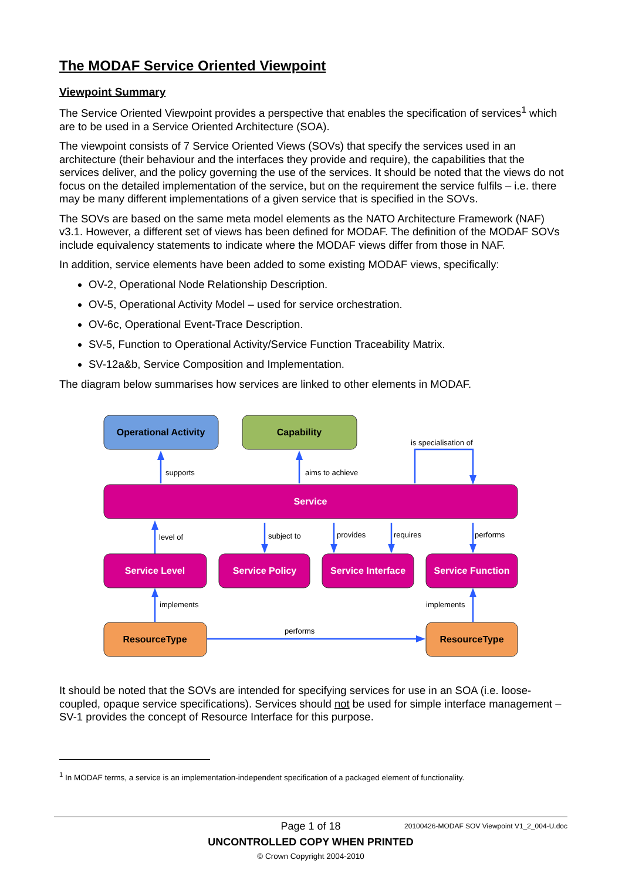The MODAF Service Oriented Viewpoint
Viewpoint Summary
The Service Oriented Viewpoint provides a perspective that enables the specification of services<sup>1</sup> which are to be used in a Service Oriented Architecture (SOA).
The viewpoint consists of 7 Service Oriented Views (SOVs) that specify the services used in an architecture (their behaviour and the interfaces they provide and require), the capabilities that the services deliver, and the policy governing the use of the services. It should be noted that the views do not focus on the detailed implementation of the service, but on the requirement the service fulfils – i.e. there may be many different implementations of a given service that is specified in the SOVs.
The SOVs are based on the same meta model elements as the NATO Architecture Framework (NAF) v3.1. However, a different set of views has been defined for MODAF. The definition of the MODAF SOVs include equivalency statements to indicate where the MODAF views differ from those in NAF.
In addition, service elements have been added to some existing MODAF views, specifically:
OV-2, Operational Node Relationship Description.
OV-5, Operational Activity Model – used for service orchestration.
OV-6c, Operational Event-Trace Description.
SV-5, Function to Operational Activity/Service Function Traceability Matrix.
SV-12a&b, Service Composition and Implementation.
The diagram below summarises how services are linked to other elements in MODAF.
Operational Activity
Capability
Service
Service Level
Service Policy
Service Interface
Service Function
ResourceType
ResourceType
supports
aims to achieve
is specialisation of
level of
subject to
provides
requires
performs
implements
implements
performs
It should be noted that the SOVs are intended for specifying services for use in an SOA (i.e. loose-coupled, opaque service specifications). Services should not be used for simple interface management – SV-1 provides the concept of Resource Interface for this purpose.
<sup>1</sup> In MODAF terms, a service is an implementation-independent specification of a packaged element of functionality.
Page 1 of 18 20100426-MODAF SOV Viewpoint V1_2_004-U.doc
UNCONTROLLED COPY WHEN PRINTED
© Crown Copyright 2004-2010